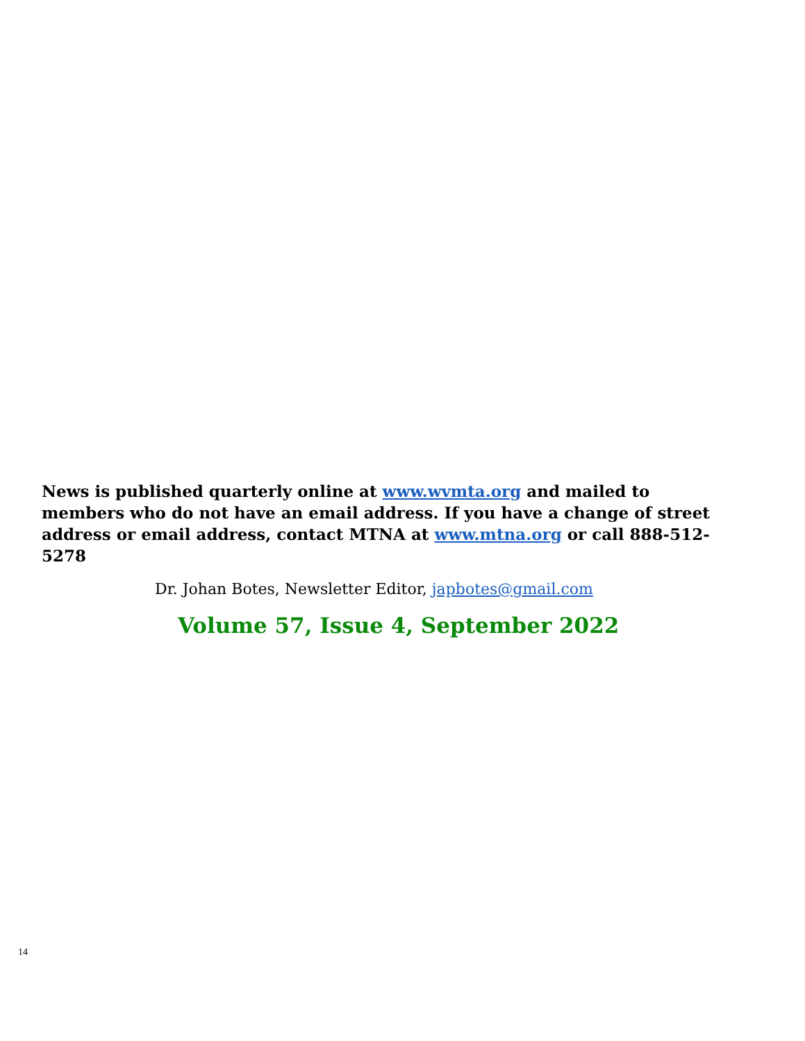News is published quarterly online at www.wvmta.org and mailed to members who do not have an email address. If you have a change of street address or email address, contact MTNA at www.mtna.org or call 888-512-5278
Dr. Johan Botes, Newsletter Editor, japbotes@gmail.com
Volume 57, Issue 4, September 2022
14